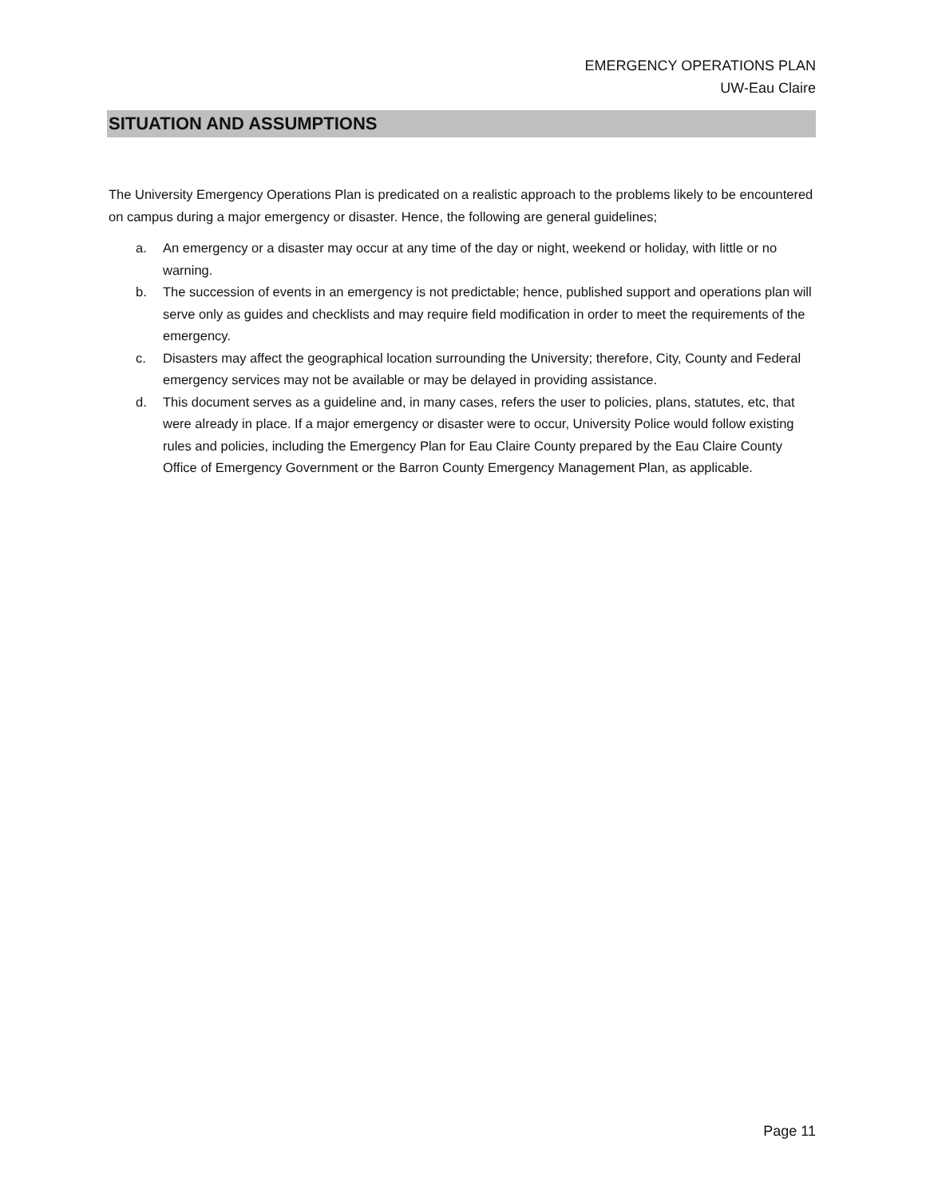EMERGENCY OPERATIONS PLAN
UW-Eau Claire
SITUATION AND ASSUMPTIONS
The University Emergency Operations Plan is predicated on a realistic approach to the problems likely to be encountered on campus during a major emergency or disaster. Hence, the following are general guidelines;
a. An emergency or a disaster may occur at any time of the day or night, weekend or holiday, with little or no warning.
b. The succession of events in an emergency is not predictable; hence, published support and operations plan will serve only as guides and checklists and may require field modification in order to meet the requirements of the emergency.
c. Disasters may affect the geographical location surrounding the University; therefore, City, County and Federal emergency services may not be available or may be delayed in providing assistance.
d. This document serves as a guideline and, in many cases, refers the user to policies, plans, statutes, etc, that were already in place. If a major emergency or disaster were to occur, University Police would follow existing rules and policies, including the Emergency Plan for Eau Claire County prepared by the Eau Claire County Office of Emergency Government or the Barron County Emergency Management Plan, as applicable.
Page 11